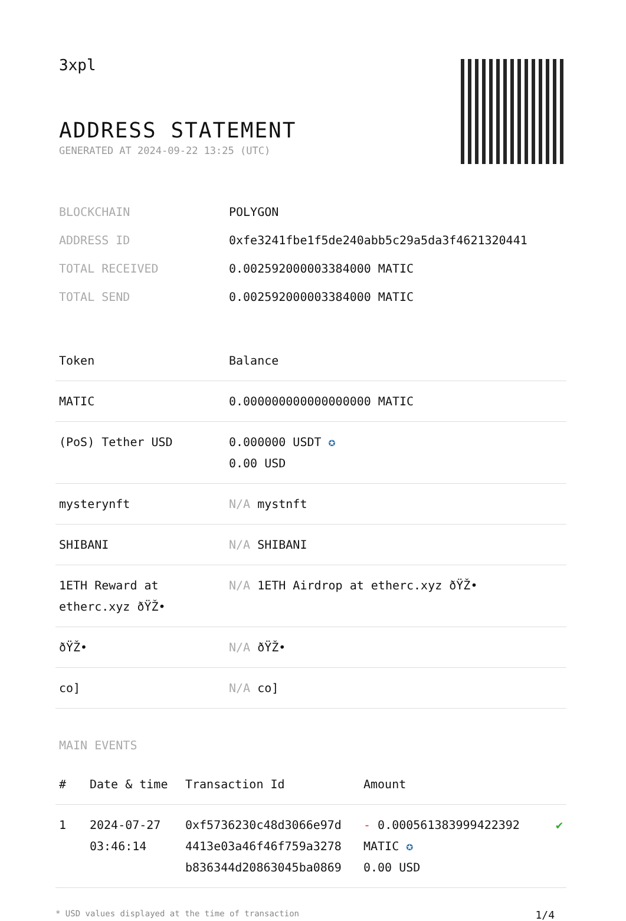3xpl
ADDRESS STATEMENT
GENERATED AT 2024-09-22 13:25 (UTC)
| BLOCKCHAIN | POLYGON |
| ADDRESS ID | 0xfe3241fbe1f5de240abb5c29a5da3f4621320441 |
| TOTAL RECEIVED | 0.002592000003384000 MATIC |
| TOTAL SEND | 0.002592000003384000 MATIC |
| Token | Balance |
| --- | --- |
| MATIC | 0.000000000000000000 MATIC |
| (PoS) Tether USD | 0.000000 USDT ✪ 0.00 USD |
| mysterynft | N/A mystnft |
| SHIBANI | N/A SHIBANI |
| 1ETH Reward at etherc.xyz ðŸŽ• | N/A 1ETH Airdrop at etherc.xyz ðŸŽ• |
| ðŸŽ• | N/A ðŸŽ• |
| co] | N/A co] |
MAIN EVENTS
| # | Date & time | Transaction Id | Amount | |
| --- | --- | --- | --- | --- |
| 1 | 2024-07-27 03:46:14 | 0xf5736230c48d3066e97d 4413e03a46f46f759a3278 b836344d20863045ba0869 | - 0.000561383999422392 MATIC ✪ 0.00 USD | ✔ |
* USD values displayed at the time of transaction 1/4